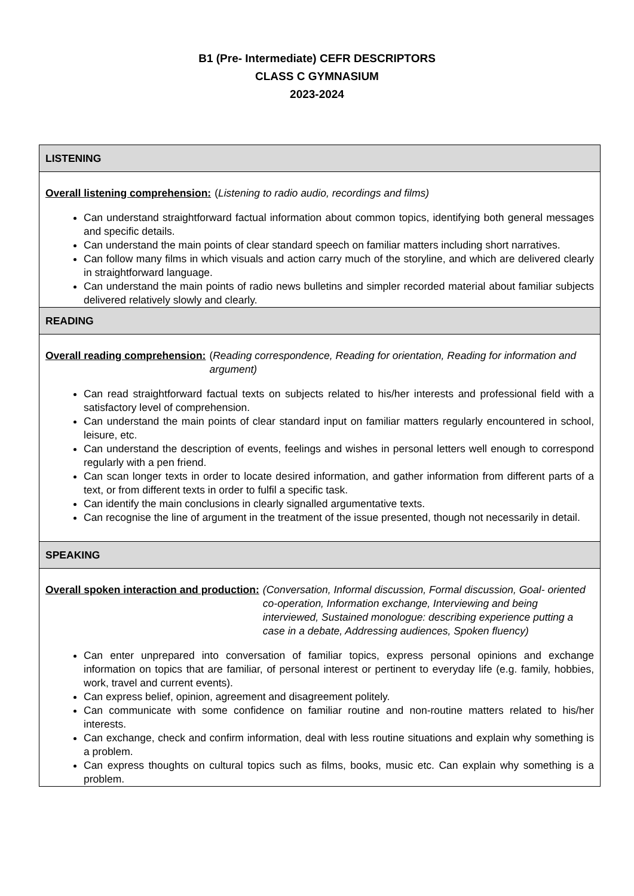B1 (Pre- Intermediate) CEFR DESCRIPTORS
CLASS C GYMNASIUM
2023-2024
| LISTENING |
| Overall listening comprehension: ( Listening to radio audio, recordings and films) Can understand straightforward factual information about common topics, identifying both general messages and specific details. Can understand the main points of clear standard speech on familiar matters including short narratives. Can follow many films in which visuals and action carry much of the storyline, and which are delivered clearly in straightforward language. Can understand the main points of radio news bulletins and simpler recorded material about familiar subjects delivered relatively slowly and clearly. |
| READING |
| Overall reading comprehension: ( Reading correspondence, Reading for orientation, Reading for information and argument) Can read straightforward factual texts on subjects related to his/her interests and professional field with a satisfactory level of comprehension. Can understand the main points of clear standard input on familiar matters regularly encountered in school, leisure, etc. Can understand the description of events, feelings and wishes in personal letters well enough to correspond regularly with a pen friend. Can scan longer texts in order to locate desired information, and gather information from different parts of a text, or from different texts in order to fulfil a specific task. Can identify the main conclusions in clearly signalled argumentative texts. Can recognise the line of argument in the treatment of the issue presented, though not necessarily in detail. |
| SPEAKING |
| Overall spoken interaction and production: (Conversation, Informal discussion, Formal discussion, Goal- oriented co-operation, Information exchange, Interviewing and being interviewed, Sustained monologue: describing experience putting a case in a debate, Addressing audiences, Spoken fluency) Can enter unprepared into conversation of familiar topics, express personal opinions and exchange information on topics that are familiar, of personal interest or pertinent to everyday life (e.g. family, hobbies, work, travel and current events). Can express belief, opinion, agreement and disagreement politely. Can communicate with some confidence on familiar routine and non-routine matters related to his/her interests. Can exchange, check and confirm information, deal with less routine situations and explain why something is a problem. Can express thoughts on cultural topics such as films, books, music etc. Can explain why something is a problem. |